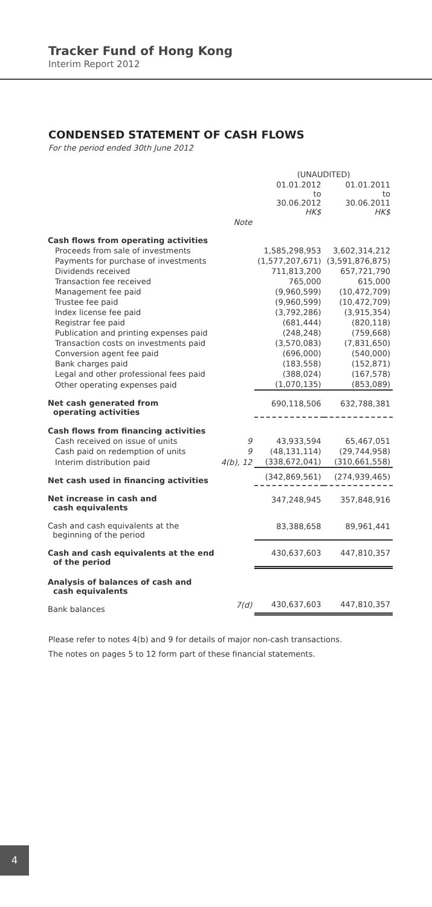Tracker Fund of Hong Kong
Interim Report 2012
CONDENSED STATEMENT OF CASH FLOWS
For the period ended 30th June 2012
| | | (UNAUDITED) | |
| | | 01.01.2012 to 30.06.2012 HK$ | 01.01.2011 to 30.06.2011 HK$ |
| | Note | | |
| Cash flows from operating activities | | | |
| Proceeds from sale of investments | | 1,585,298,953 | 3,602,314,212 |
| Payments for purchase of investments | | (1,577,207,671) | (3,591,876,875) |
| Dividends received | | 711,813,200 | 657,721,790 |
| Transaction fee received | | 765,000 | 615,000 |
| Management fee paid | | (9,960,599) | (10,472,709) |
| Trustee fee paid | | (9,960,599) | (10,472,709) |
| Index license fee paid | | (3,792,286) | (3,915,354) |
| Registrar fee paid | | (681,444) | (820,118) |
| Publication and printing expenses paid | | (248,248) | (759,668) |
| Transaction costs on investments paid | | (3,570,083) | (7,831,650) |
| Conversion agent fee paid | | (696,000) | (540,000) |
| Bank charges paid | | (183,558) | (152,871) |
| Legal and other professional fees paid | | (388,024) | (167,578) |
| Other operating expenses paid | | (1,070,135) | (853,089) |
| Net cash generated from operating activities | | 690,118,506 | 632,788,381 |
| Cash flows from financing activities | | | |
| Cash received on issue of units | 9 | 43,933,594 | 65,467,051 |
| Cash paid on redemption of units | 9 | (48,131,114) | (29,744,958) |
| Interim distribution paid | 4(b), 12 | (338,672,041) | (310,661,558) |
| Net cash used in financing activities | | (342,869,561) | (274,939,465) |
| Net increase in cash and cash equivalents | | 347,248,945 | 357,848,916 |
| Cash and cash equivalents at the beginning of the period | | 83,388,658 | 89,961,441 |
| Cash and cash equivalents at the end of the period | | 430,637,603 | 447,810,357 |
| Analysis of balances of cash and cash equivalents | | | |
| Bank balances | 7(d) | 430,637,603 | 447,810,357 |
Please refer to notes 4(b) and 9 for details of major non-cash transactions.
The notes on pages 5 to 12 form part of these financial statements.
4